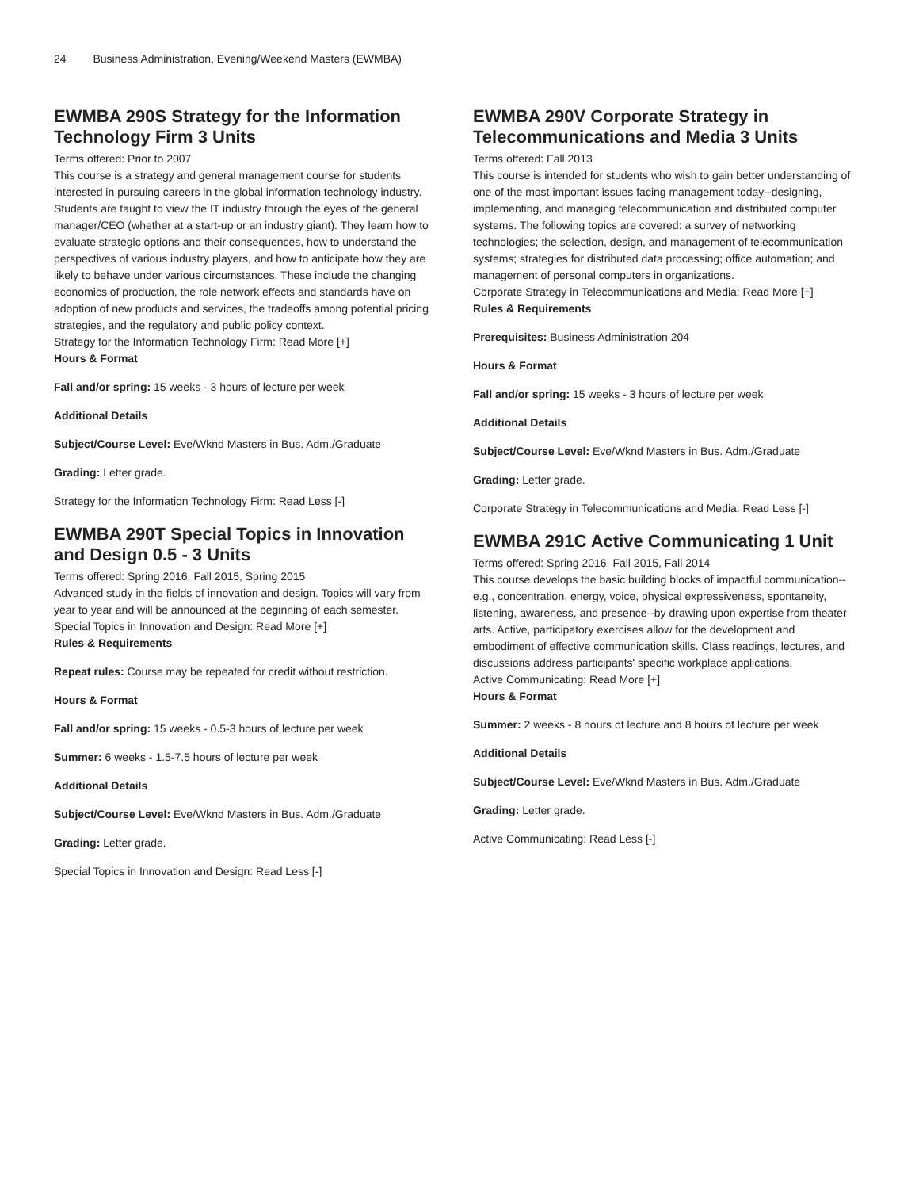24 Business Administration, Evening/Weekend Masters (EWMBA)
EWMBA 290S Strategy for the Information Technology Firm 3 Units
Terms offered: Prior to 2007
This course is a strategy and general management course for students interested in pursuing careers in the global information technology industry. Students are taught to view the IT industry through the eyes of the general manager/CEO (whether at a start-up or an industry giant). They learn how to evaluate strategic options and their consequences, how to understand the perspectives of various industry players, and how to anticipate how they are likely to behave under various circumstances. These include the changing economics of production, the role network effects and standards have on adoption of new products and services, the tradeoffs among potential pricing strategies, and the regulatory and public policy context.
Strategy for the Information Technology Firm: Read More [+]
Hours & Format
Fall and/or spring: 15 weeks - 3 hours of lecture per week
Additional Details
Subject/Course Level: Eve/Wknd Masters in Bus. Adm./Graduate
Grading: Letter grade.
Strategy for the Information Technology Firm: Read Less [-]
EWMBA 290T Special Topics in Innovation and Design 0.5 - 3 Units
Terms offered: Spring 2016, Fall 2015, Spring 2015
Advanced study in the fields of innovation and design. Topics will vary from year to year and will be announced at the beginning of each semester.
Special Topics in Innovation and Design: Read More [+]
Rules & Requirements
Repeat rules: Course may be repeated for credit without restriction.
Hours & Format
Fall and/or spring: 15 weeks - 0.5-3 hours of lecture per week
Summer: 6 weeks - 1.5-7.5 hours of lecture per week
Additional Details
Subject/Course Level: Eve/Wknd Masters in Bus. Adm./Graduate
Grading: Letter grade.
Special Topics in Innovation and Design: Read Less [-]
EWMBA 290V Corporate Strategy in Telecommunications and Media 3 Units
Terms offered: Fall 2013
This course is intended for students who wish to gain better understanding of one of the most important issues facing management today--designing, implementing, and managing telecommunication and distributed computer systems. The following topics are covered: a survey of networking technologies; the selection, design, and management of telecommunication systems; strategies for distributed data processing; office automation; and management of personal computers in organizations.
Corporate Strategy in Telecommunications and Media: Read More [+]
Rules & Requirements
Prerequisites: Business Administration 204
Hours & Format
Fall and/or spring: 15 weeks - 3 hours of lecture per week
Additional Details
Subject/Course Level: Eve/Wknd Masters in Bus. Adm./Graduate
Grading: Letter grade.
Corporate Strategy in Telecommunications and Media: Read Less [-]
EWMBA 291C Active Communicating 1 Unit
Terms offered: Spring 2016, Fall 2015, Fall 2014
This course develops the basic building blocks of impactful communication--e.g., concentration, energy, voice, physical expressiveness, spontaneity, listening, awareness, and presence--by drawing upon expertise from theater arts. Active, participatory exercises allow for the development and embodiment of effective communication skills. Class readings, lectures, and discussions address participants' specific workplace applications.
Active Communicating: Read More [+]
Hours & Format
Summer: 2 weeks - 8 hours of lecture and 8 hours of lecture per week
Additional Details
Subject/Course Level: Eve/Wknd Masters in Bus. Adm./Graduate
Grading: Letter grade.
Active Communicating: Read Less [-]